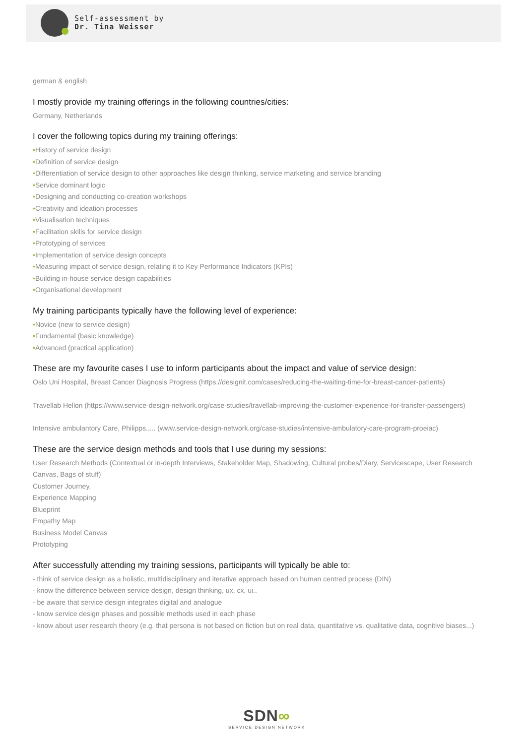Self-assessment by
Dr. Tina Weisser
german & english
I mostly provide my training offerings in the following countries/cities:
Germany, Netherlands
I cover the following topics during my training offerings:
•History of service design
•Definition of service design
•Differentiation of service design to other approaches like design thinking, service marketing and service branding
•Service dominant logic
•Designing and conducting co-creation workshops
•Creativity and ideation processes
•Visualisation techniques
•Facilitation skills for service design
•Prototyping of services
•Implementation of service design concepts
•Measuring impact of service design, relating it to Key Performance Indicators (KPIs)
•Building in-house service design capabilities
•Organisational development
My training participants typically have the following level of experience:
•Novice (new to service design)
•Fundamental (basic knowledge)
•Advanced (practical application)
These are my favourite cases I use to inform participants about the impact and value of service design:
Oslo Uni Hospital, Breast Cancer Diagnosis Progress (https://designit.com/cases/reducing-the-waiting-time-for-breast-cancer-patients)
Travellab Hellon (https://www.service-design-network.org/case-studies/travellab-improving-the-customer-experience-for-transfer-passengers)
Intensive ambulantory Care, Philipps..... (www.service-design-network.org/case-studies/intensive-ambulatory-care-program-proeiac)
These are the service design methods and tools that I use during my sessions:
User Research Methods (Contextual or in-depth Interviews, Stakeholder Map, Shadowing, Cultural probes/Diary, Servicescape, User Research Canvas, Bags of stuff)
Customer Journey,
Experience Mapping
Blueprint
Empathy Map
Business Model Canvas
Prototyping
After successfully attending my training sessions, participants will typically be able to:
- think of service design as a holistic, multidisciplinary and iterative approach based on human centred process (DIN)
- know the difference between service design, design thinking, ux, cx, ui..
- be aware that service design integrates digital and analogue
- know service design phases and possible methods used in each phase
- know about user research theory (e.g. that persona is not based on fiction but on real data, quantitative vs. qualitative data, cognitive biases...)
SDN∞
SERVICE DESIGN NETWORK